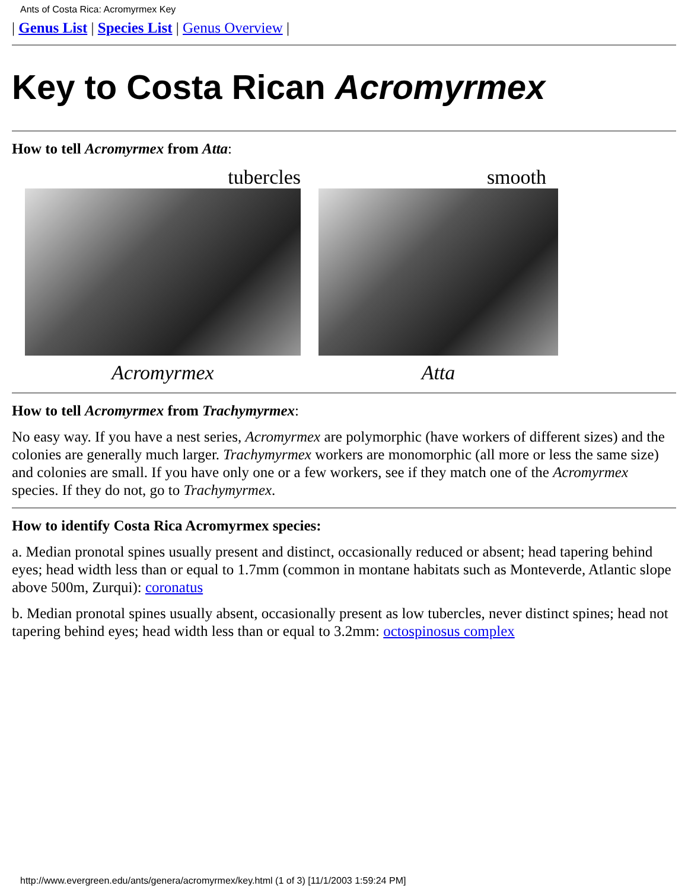Ants of Costa Rica: Acromyrmex Key
| Genus List | Species List | Genus Overview |
Key to Costa Rican Acromyrmex
How to tell Acromyrmex from Atta:
tubercles
Acromyrmex
smooth
Atta
How to tell Acromyrmex from Trachymyrmex:
No easy way. If you have a nest series, Acromyrmex are polymorphic (have workers of different sizes) and the colonies are generally much larger. Trachymyrmex workers are monomorphic (all more or less the same size) and colonies are small. If you have only one or a few workers, see if they match one of the Acromyrmex species. If they do not, go to Trachymyrmex.
How to identify Costa Rica Acromyrmex species:
a. Median pronotal spines usually present and distinct, occasionally reduced or absent; head tapering behind eyes; head width less than or equal to 1.7mm (common in montane habitats such as Monteverde, Atlantic slope above 500m, Zurqui): coronatus
b. Median pronotal spines usually absent, occasionally present as low tubercles, never distinct spines; head not tapering behind eyes; head width less than or equal to 3.2mm: octospinosus complex
http://www.evergreen.edu/ants/genera/acromyrmex/key.html (1 of 3) [11/1/2003 1:59:24 PM]